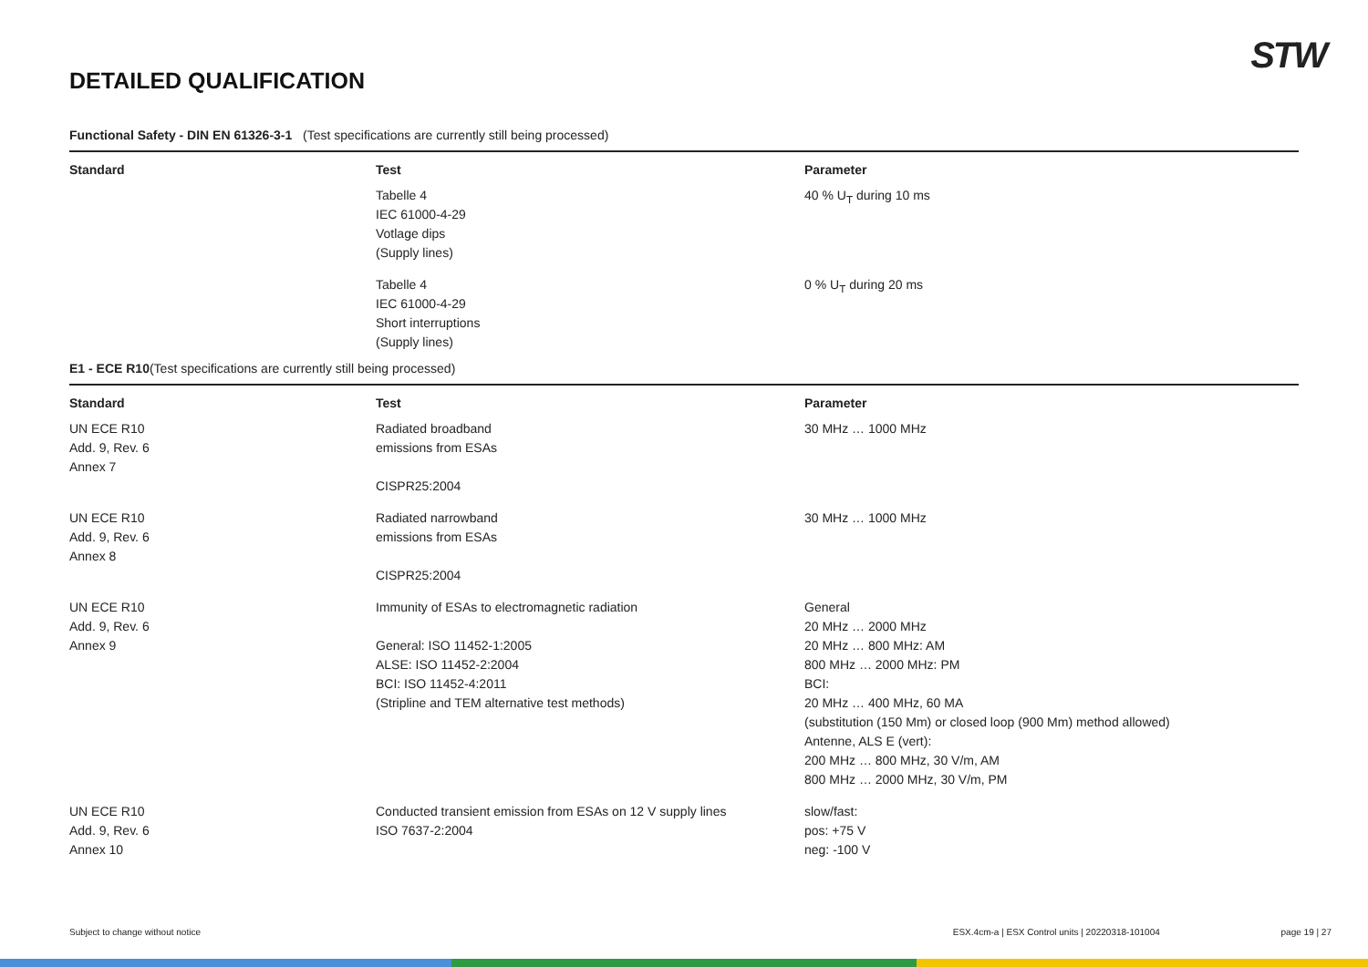STW
DETAILED QUALIFICATION
Functional Safety - DIN EN 61326-3-1 (Test specifications are currently still being processed)
| Standard | Test | Parameter |
| --- | --- | --- |
| | Tabelle 4 IEC 61000-4-29 Votlage dips (Supply lines) | 40 % U<sub>T</sub> during 10 ms |
| | Tabelle 4 IEC 61000-4-29 Short interruptions (Supply lines) | 0 % U<sub>T</sub> during 20 ms |
E1 - ECE R10(Test specifications are currently still being processed)
| Standard | Test | Parameter |
| --- | --- | --- |
| UN ECE R10 Add. 9, Rev. 6 Annex 7 | Radiated broadband emissions from ESAs CISPR25:2004 | 30 MHz … 1000 MHz |
| UN ECE R10 Add. 9, Rev. 6 Annex 8 | Radiated narrowband emissions from ESAs CISPR25:2004 | 30 MHz … 1000 MHz |
| UN ECE R10 Add. 9, Rev. 6 Annex 9 | Immunity of ESAs to electromagnetic radiation General: ISO 11452-1:2005 ALSE: ISO 11452-2:2004 BCI: ISO 11452-4:2011 (Stripline and TEM alternative test methods) | General 20 MHz … 2000 MHz 20 MHz … 800 MHz: AM 800 MHz … 2000 MHz: PM BCI: 20 MHz … 400 MHz, 60 MA (substitution (150 Mm) or closed loop (900 Mm) method allowed) Antenne, ALS E (vert): 200 MHz … 800 MHz, 30 V/m, AM 800 MHz … 2000 MHz, 30 V/m, PM |
| UN ECE R10 Add. 9, Rev. 6 Annex 10 | Conducted transient emission from ESAs on 12 V supply lines ISO 7637-2:2004 | slow/fast: pos: +75 V neg: -100 V |
Subject to change without notice ESX.4cm-a | ESX Control units | 20220318-101004 page 19 | 27